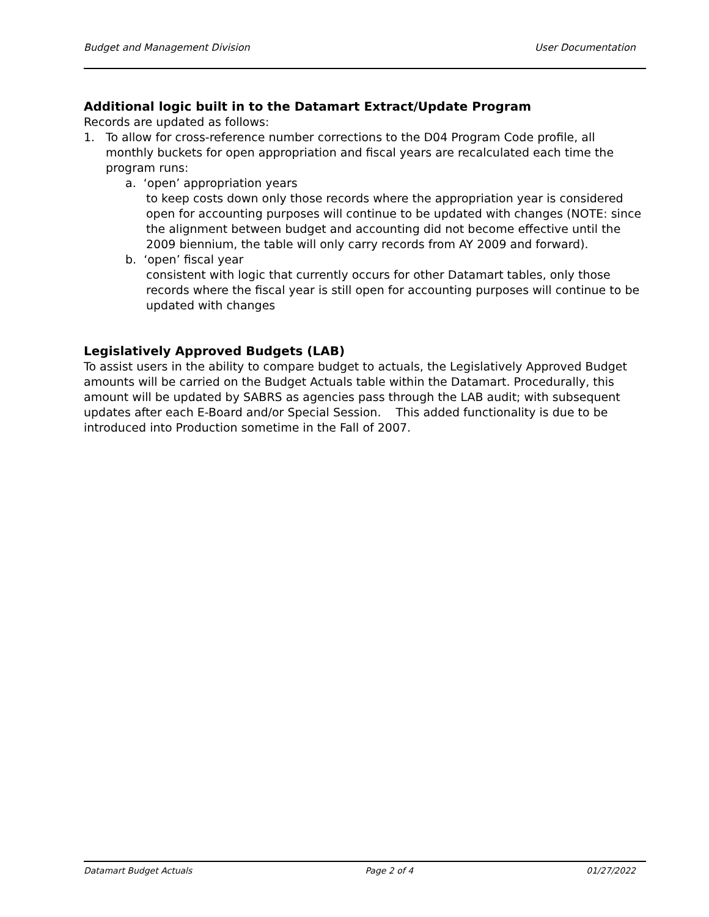Budget and Management Division User Documentation
Additional logic built in to the Datamart Extract/Update Program
Records are updated as follows:
1. To allow for cross-reference number corrections to the D04 Program Code profile, all monthly buckets for open appropriation and fiscal years are recalculated each time the program runs:
a. ‘open’ appropriation years
to keep costs down only those records where the appropriation year is considered open for accounting purposes will continue to be updated with changes (NOTE: since the alignment between budget and accounting did not become effective until the 2009 biennium, the table will only carry records from AY 2009 and forward).
b. ‘open’ fiscal year
consistent with logic that currently occurs for other Datamart tables, only those records where the fiscal year is still open for accounting purposes will continue to be updated with changes
Legislatively Approved Budgets (LAB)
To assist users in the ability to compare budget to actuals, the Legislatively Approved Budget amounts will be carried on the Budget Actuals table within the Datamart. Procedurally, this amount will be updated by SABRS as agencies pass through the LAB audit; with subsequent updates after each E-Board and/or Special Session. This added functionality is due to be introduced into Production sometime in the Fall of 2007.
Datamart Budget Actuals Page 2 of 4 01/27/2022